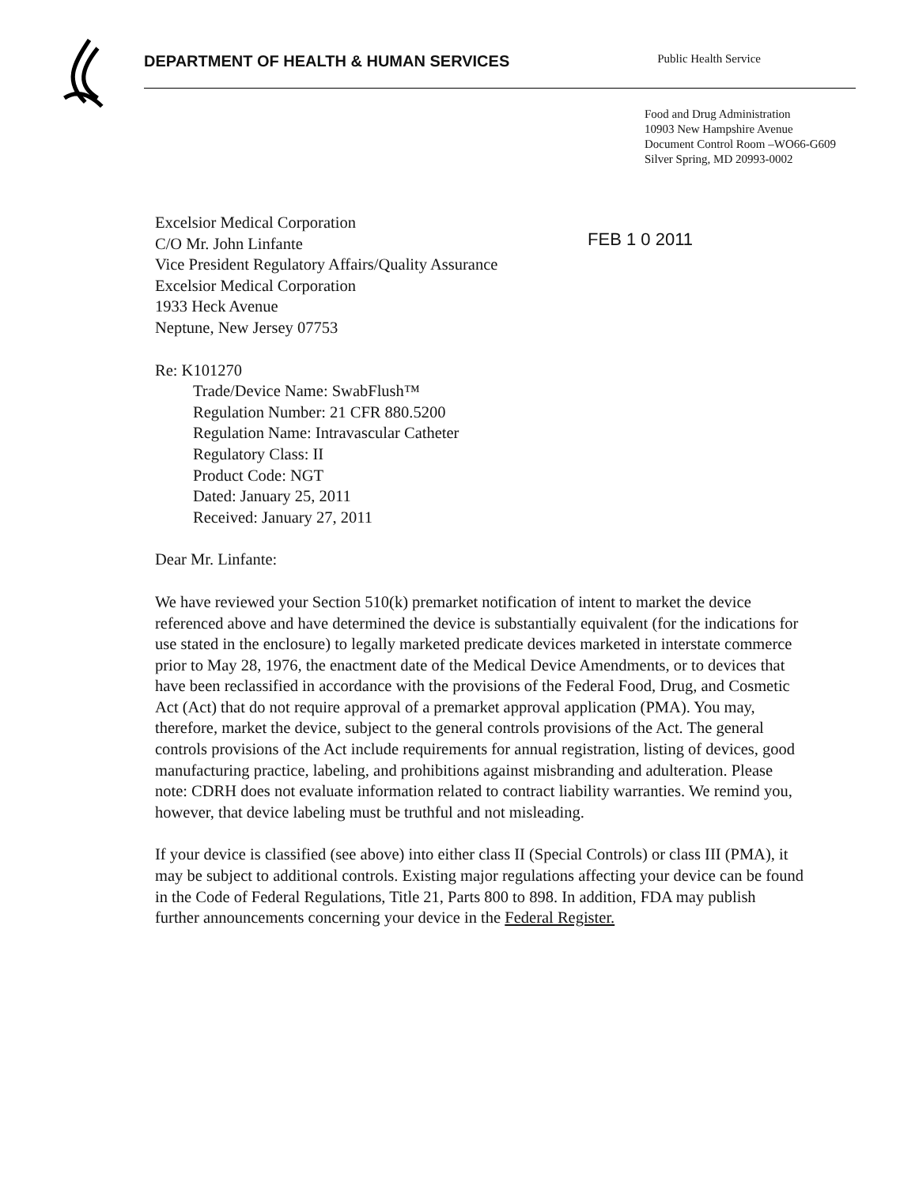DEPARTMENT OF HEALTH & HUMAN SERVICES Public Health Service
Food and Drug Administration
10903 New Hampshire Avenue
Document Control Room –WO66-G609
Silver Spring, MD 20993-0002
Excelsior Medical Corporation
C/O Mr. John Linfante
Vice President Regulatory Affairs/Quality Assurance
Excelsior Medical Corporation
1933 Heck Avenue
Neptune, New Jersey 07753
FEB 1 0 2011
Re: K101270
Trade/Device Name: SwabFlush™
Regulation Number: 21 CFR 880.5200
Regulation Name: Intravascular Catheter
Regulatory Class: II
Product Code: NGT
Dated: January 25, 2011
Received: January 27, 2011
Dear Mr. Linfante:
We have reviewed your Section 510(k) premarket notification of intent to market the device referenced above and have determined the device is substantially equivalent (for the indications for use stated in the enclosure) to legally marketed predicate devices marketed in interstate commerce prior to May 28, 1976, the enactment date of the Medical Device Amendments, or to devices that have been reclassified in accordance with the provisions of the Federal Food, Drug, and Cosmetic Act (Act) that do not require approval of a premarket approval application (PMA). You may, therefore, market the device, subject to the general controls provisions of the Act. The general controls provisions of the Act include requirements for annual registration, listing of devices, good manufacturing practice, labeling, and prohibitions against misbranding and adulteration. Please note: CDRH does not evaluate information related to contract liability warranties. We remind you, however, that device labeling must be truthful and not misleading.
If your device is classified (see above) into either class II (Special Controls) or class III (PMA), it may be subject to additional controls. Existing major regulations affecting your device can be found in the Code of Federal Regulations, Title 21, Parts 800 to 898. In addition, FDA may publish further announcements concerning your device in the Federal Register.